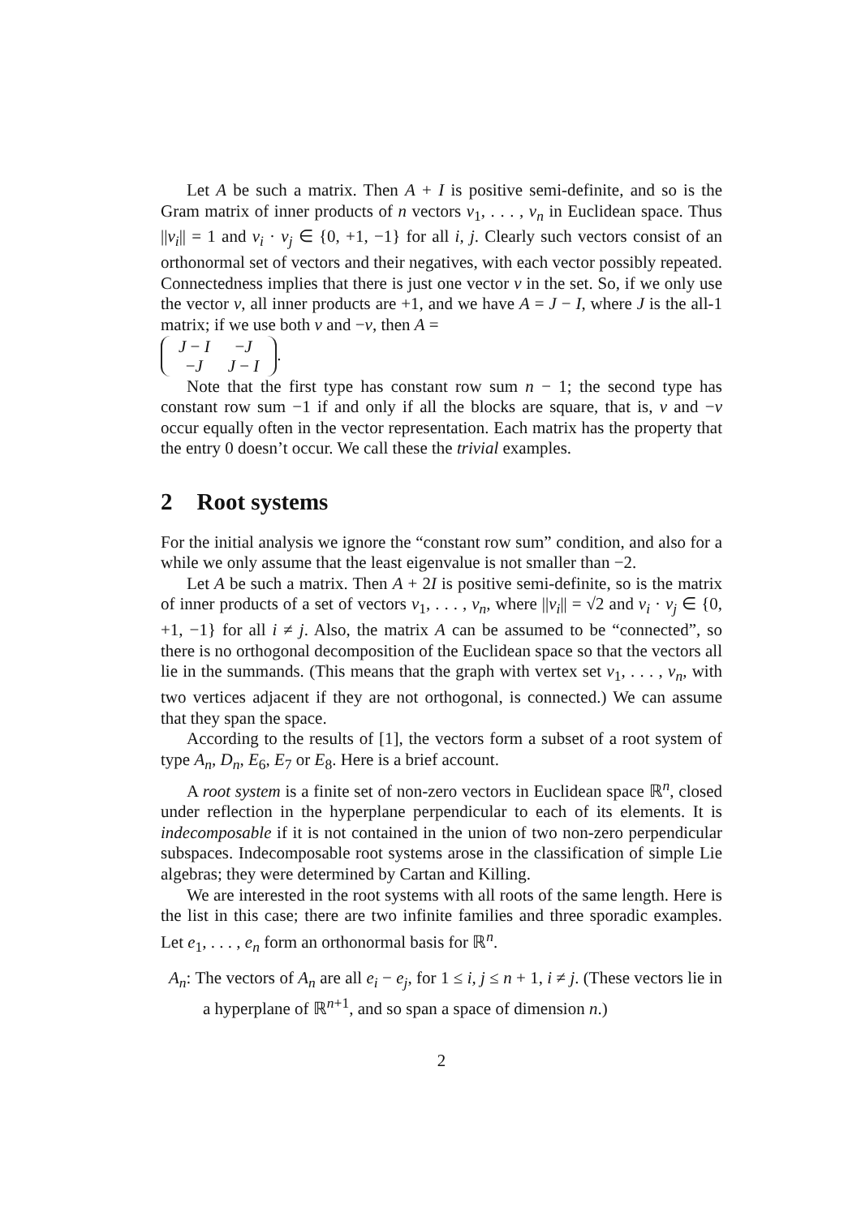Let A be such a matrix. Then A + I is positive semi-definite, and so is the Gram matrix of inner products of n vectors v<sub>1</sub>, . . . , v<sub>n</sub> in Euclidean space. Thus ||v<sub>i</sub>|| = 1 and v<sub>i</sub> · v<sub>j</sub> ∈ {0, +1, −1} for all i, j. Clearly such vectors consist of an orthonormal set of vectors and their negatives, with each vector possibly repeated. Connectedness implies that there is just one vector v in the set. So, if we only use the vector v, all inner products are +1, and we have A = J − I, where J is the all-1 matrix; if we use both v and −v, then A =
| J − I | − J |
| − J | J − I |
.
Note that the first type has constant row sum n − 1; the second type has constant row sum −1 if and only if all the blocks are square, that is, v and −v occur equally often in the vector representation. Each matrix has the property that the entry 0 doesn’t occur. We call these the trivial examples.
2 Root systems
For the initial analysis we ignore the “constant row sum” condition, and also for a while we only assume that the least eigenvalue is not smaller than −2.
Let A be such a matrix. Then A + 2I is positive semi-definite, so is the matrix of inner products of a set of vectors v<sub>1</sub>, . . . , v<sub>n</sub>, where ||v<sub>i</sub>|| = √2 and v<sub>i</sub> · v<sub>j</sub> ∈ {0, +1, −1} for all i ≠ j. Also, the matrix A can be assumed to be “connected”, so there is no orthogonal decomposition of the Euclidean space so that the vectors all lie in the summands. (This means that the graph with vertex set v<sub>1</sub>, . . . , v<sub>n</sub>, with two vertices adjacent if they are not orthogonal, is connected.) We can assume that they span the space.
According to the results of [1], the vectors form a subset of a root system of type A<sub>n</sub>, D<sub>n</sub>, E<sub>6</sub>, E<sub>7</sub> or E<sub>8</sub>. Here is a brief account.
A root system is a finite set of non-zero vectors in Euclidean space ℝ<sup>n</sup>, closed under reflection in the hyperplane perpendicular to each of its elements. It is indecomposable if it is not contained in the union of two non-zero perpendicular subspaces. Indecomposable root systems arose in the classification of simple Lie algebras; they were determined by Cartan and Killing.
We are interested in the root systems with all roots of the same length. Here is the list in this case; there are two infinite families and three sporadic examples. Let e<sub>1</sub>, . . . , e<sub>n</sub> form an orthonormal basis for ℝ<sup>n</sup>.
A<sub>n</sub>: The vectors of A<sub>n</sub> are all e<sub>i</sub> − e<sub>j</sub>, for 1 ≤ i, j ≤ n + 1, i ≠ j. (These vectors lie in a hyperplane of ℝ<sup>n+1</sup>, and so span a space of dimension n.)
2